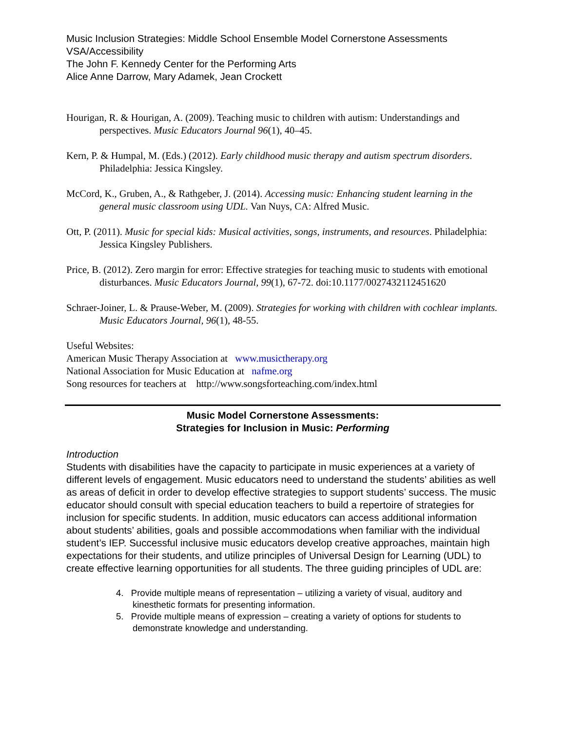Music Inclusion Strategies: Middle School Ensemble Model Cornerstone Assessments
VSA/Accessibility
The John F. Kennedy Center for the Performing Arts
Alice Anne Darrow, Mary Adamek, Jean Crockett
Hourigan, R. & Hourigan, A. (2009). Teaching music to children with autism: Understandings and perspectives. Music Educators Journal 96(1), 40–45.
Kern, P. & Humpal, M. (Eds.) (2012). Early childhood music therapy and autism spectrum disorders. Philadelphia: Jessica Kingsley.
McCord, K., Gruben, A., & Rathgeber, J. (2014). Accessing music: Enhancing student learning in the general music classroom using UDL. Van Nuys, CA: Alfred Music.
Ott, P. (2011). Music for special kids: Musical activities, songs, instruments, and resources. Philadelphia: Jessica Kingsley Publishers.
Price, B. (2012). Zero margin for error: Effective strategies for teaching music to students with emotional disturbances. Music Educators Journal, 99(1), 67-72. doi:10.1177/0027432112451620
Schraer-Joiner, L. & Prause-Weber, M. (2009). Strategies for working with children with cochlear implants. Music Educators Journal, 96(1), 48-55.
Useful Websites:
American Music Therapy Association at www.musictherapy.org
National Association for Music Education at nafme.org
Song resources for teachers at http://www.songsforteaching.com/index.html
Music Model Cornerstone Assessments:
Strategies for Inclusion in Music: Performing
Introduction
Students with disabilities have the capacity to participate in music experiences at a variety of different levels of engagement. Music educators need to understand the students’ abilities as well as areas of deficit in order to develop effective strategies to support students’ success. The music educator should consult with special education teachers to build a repertoire of strategies for inclusion for specific students. In addition, music educators can access additional information about students’ abilities, goals and possible accommodations when familiar with the individual student’s IEP. Successful inclusive music educators develop creative approaches, maintain high expectations for their students, and utilize principles of Universal Design for Learning (UDL) to create effective learning opportunities for all students. The three guiding principles of UDL are:
4. Provide multiple means of representation – utilizing a variety of visual, auditory and kinesthetic formats for presenting information.
5. Provide multiple means of expression – creating a variety of options for students to demonstrate knowledge and understanding.